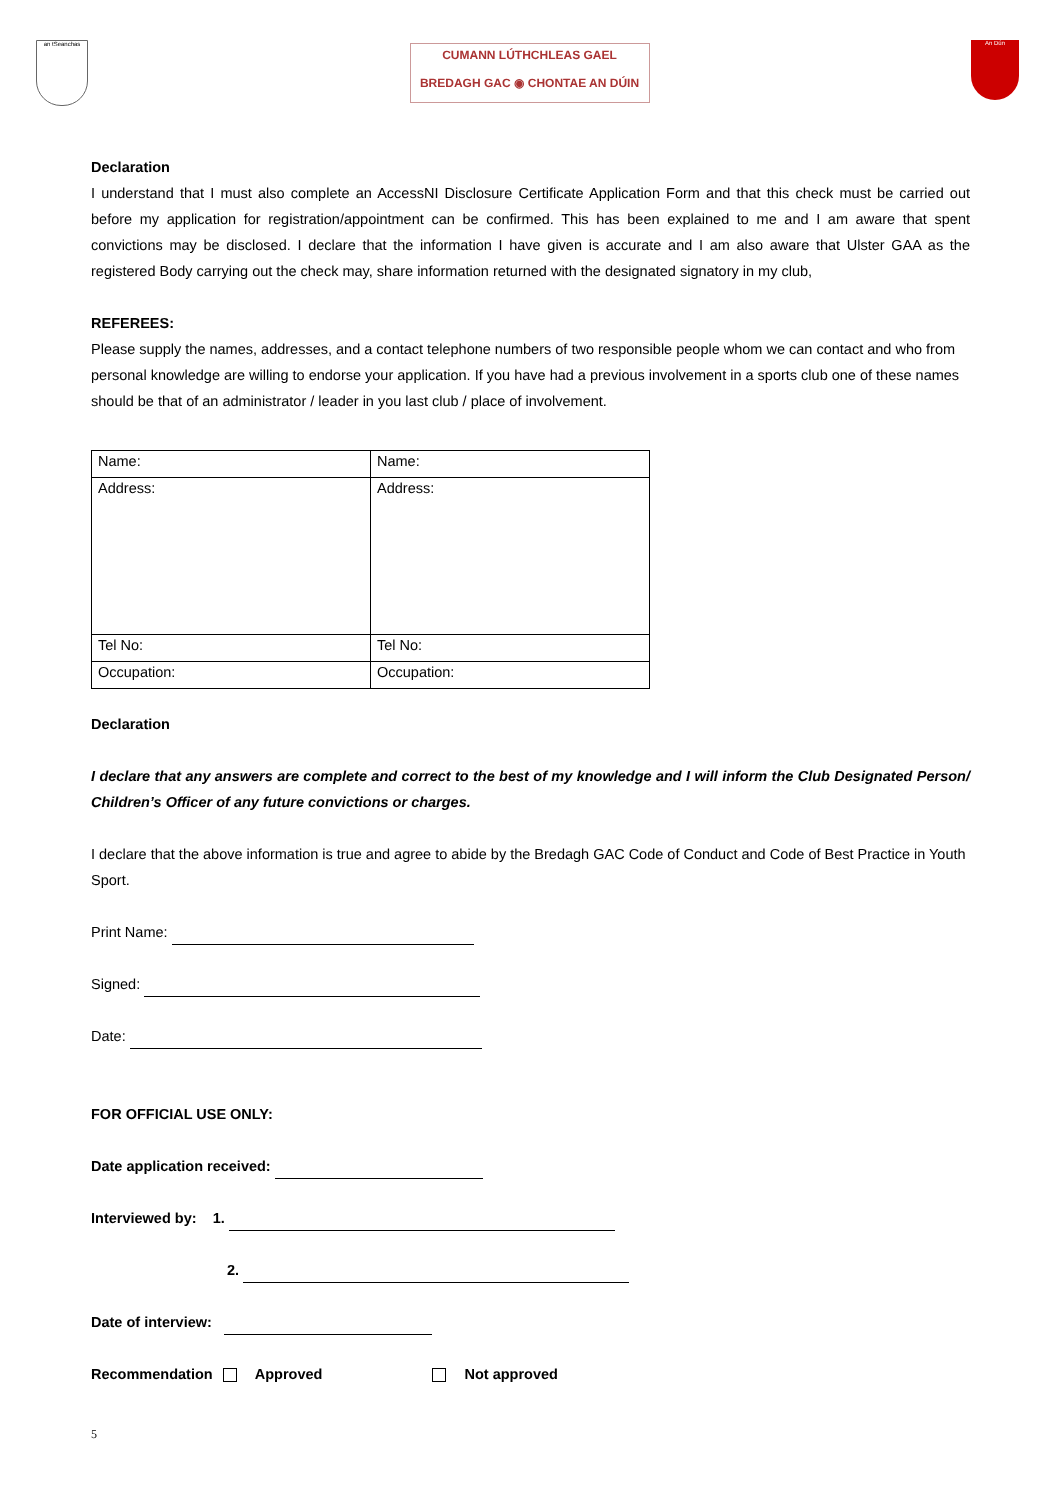an tSeanchas
CUMANN LÚTHCHLEAS GAEL
BREDAGH GAC ◉ CHONTAE AN DÚIN
An Dún
Declaration
I understand that I must also complete an AccessNI Disclosure Certificate Application Form and that this check must be carried out before my application for registration/appointment can be confirmed. This has been explained to me and I am aware that spent convictions may be disclosed. I declare that the information I have given is accurate and I am also aware that Ulster GAA as the registered Body carrying out the check may, share information returned with the designated signatory in my club,
REFEREES:
Please supply the names, addresses, and a contact telephone numbers of two responsible people whom we can contact and who from personal knowledge are willing to endorse your application. If you have had a previous involvement in a sports club one of these names should be that of an administrator / leader in you last club / place of involvement.
| Name: | Name: |
| Address: | Address: |
| Tel No: | Tel No: |
| Occupation: | Occupation: |
Declaration
I declare that any answers are complete and correct to the best of my knowledge and I will inform the Club Designated Person/ Children’s Officer of any future convictions or charges.
I declare that the above information is true and agree to abide by the Bredagh GAC Code of Conduct and Code of Best Practice in Youth Sport.
Print Name:
Signed:
Date:
FOR OFFICIAL USE ONLY:
Date application received:
Interviewed by: 1.
2.
Date of interview:
Recommendation Approved Not approved
5